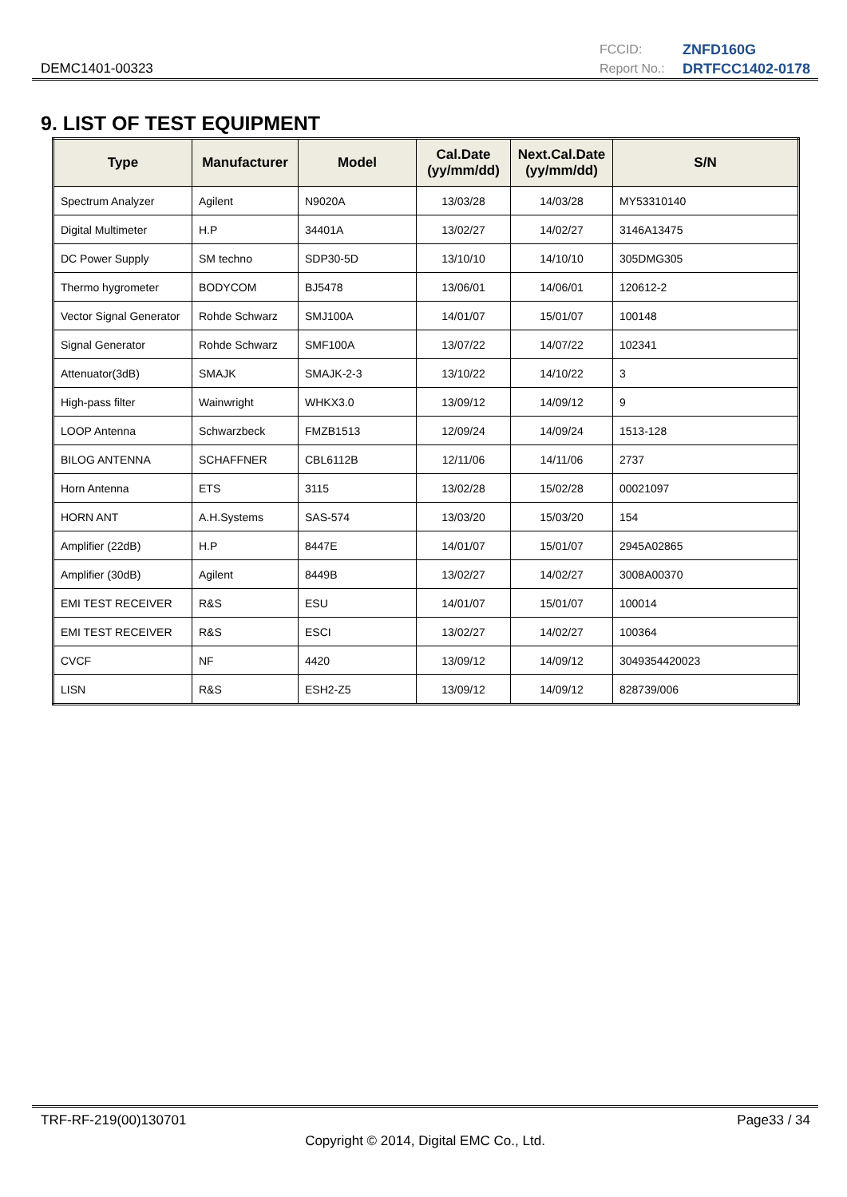DEMC1401-00323
FCCID: ZNFD160G Report No.: DRTFCC1402-0178
9. LIST OF TEST EQUIPMENT
| Type | Manufacturer | Model | Cal.Date (yy/mm/dd) | Next.Cal.Date (yy/mm/dd) | S/N |
| --- | --- | --- | --- | --- | --- |
| Spectrum Analyzer | Agilent | N9020A | 13/03/28 | 14/03/28 | MY53310140 |
| Digital Multimeter | H.P | 34401A | 13/02/27 | 14/02/27 | 3146A13475 |
| DC Power Supply | SM techno | SDP30-5D | 13/10/10 | 14/10/10 | 305DMG305 |
| Thermo hygrometer | BODYCOM | BJ5478 | 13/06/01 | 14/06/01 | 120612-2 |
| Vector Signal Generator | Rohde Schwarz | SMJ100A | 14/01/07 | 15/01/07 | 100148 |
| Signal Generator | Rohde Schwarz | SMF100A | 13/07/22 | 14/07/22 | 102341 |
| Attenuator(3dB) | SMAJK | SMAJK-2-3 | 13/10/22 | 14/10/22 | 3 |
| High-pass filter | Wainwright | WHKX3.0 | 13/09/12 | 14/09/12 | 9 |
| LOOP Antenna | Schwarzbeck | FMZB1513 | 12/09/24 | 14/09/24 | 1513-128 |
| BILOG ANTENNA | SCHAFFNER | CBL6112B | 12/11/06 | 14/11/06 | 2737 |
| Horn Antenna | ETS | 3115 | 13/02/28 | 15/02/28 | 00021097 |
| HORN ANT | A.H.Systems | SAS-574 | 13/03/20 | 15/03/20 | 154 |
| Amplifier (22dB) | H.P | 8447E | 14/01/07 | 15/01/07 | 2945A02865 |
| Amplifier (30dB) | Agilent | 8449B | 13/02/27 | 14/02/27 | 3008A00370 |
| EMI TEST RECEIVER | R&S | ESU | 14/01/07 | 15/01/07 | 100014 |
| EMI TEST RECEIVER | R&S | ESCI | 13/02/27 | 14/02/27 | 100364 |
| CVCF | NF | 4420 | 13/09/12 | 14/09/12 | 3049354420023 |
| LISN | R&S | ESH2-Z5 | 13/09/12 | 14/09/12 | 828739/006 |
TRF-RF-219(00)130701 Page33 / 34
Copyright © 2014, Digital EMC Co., Ltd.